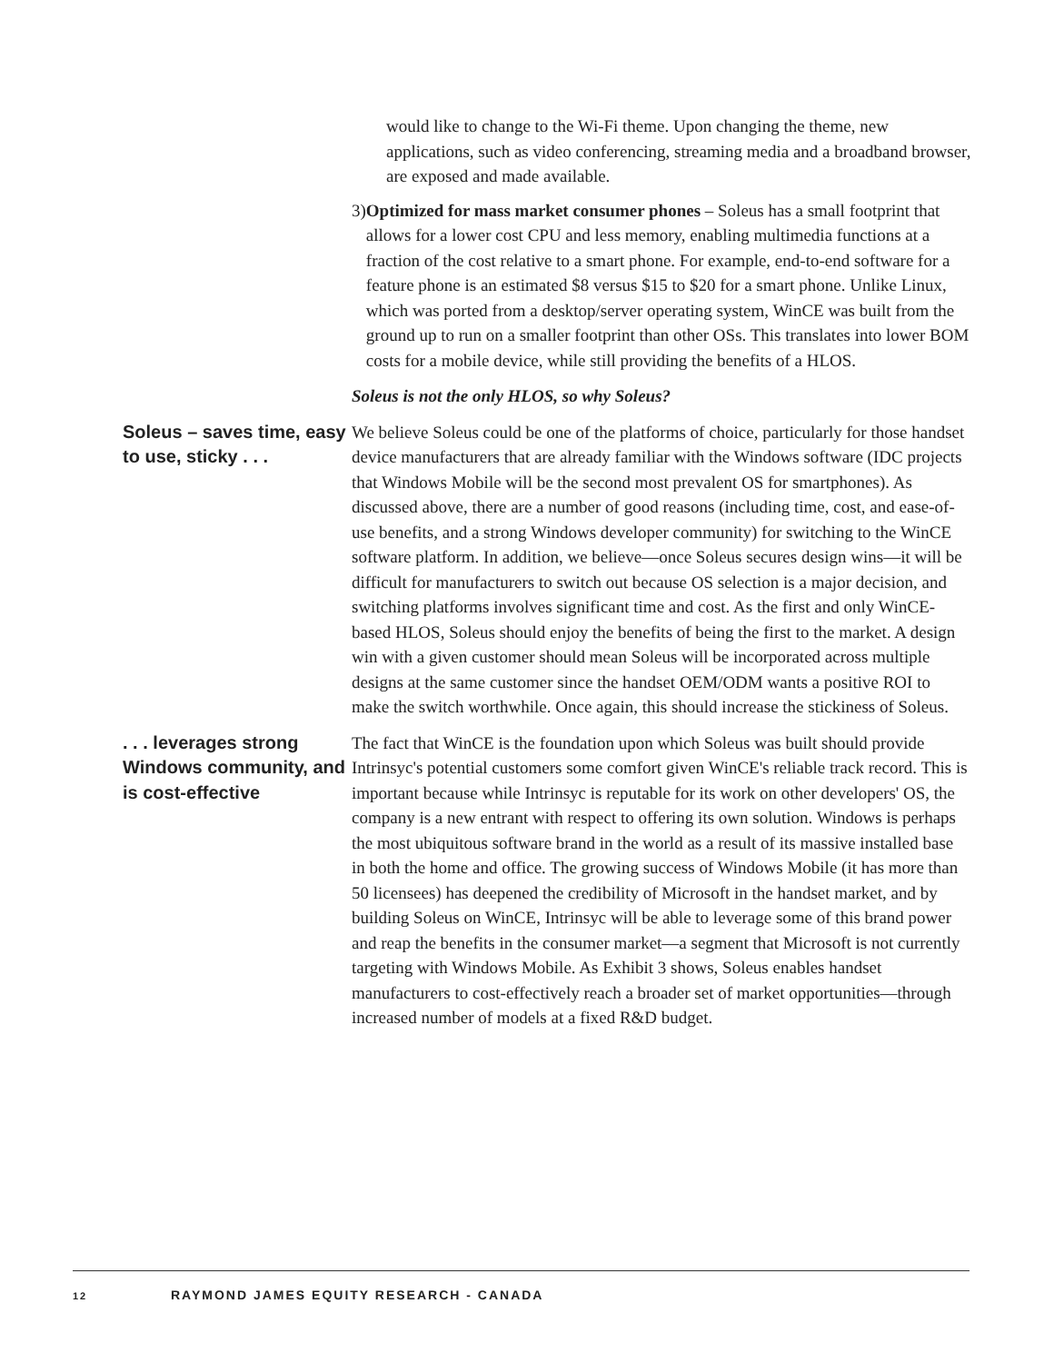would like to change to the Wi-Fi theme. Upon changing the theme, new applications, such as video conferencing, streaming media and a broadband browser, are exposed and made available.
3) Optimized for mass market consumer phones – Soleus has a small footprint that allows for a lower cost CPU and less memory, enabling multimedia functions at a fraction of the cost relative to a smart phone. For example, end-to-end software for a feature phone is an estimated $8 versus $15 to $20 for a smart phone. Unlike Linux, which was ported from a desktop/server operating system, WinCE was built from the ground up to run on a smaller footprint than other OSs. This translates into lower BOM costs for a mobile device, while still providing the benefits of a HLOS.
Soleus is not the only HLOS, so why Soleus?
Soleus – saves time, easy to use, sticky . . .
We believe Soleus could be one of the platforms of choice, particularly for those handset device manufacturers that are already familiar with the Windows software (IDC projects that Windows Mobile will be the second most prevalent OS for smartphones). As discussed above, there are a number of good reasons (including time, cost, and ease-of-use benefits, and a strong Windows developer community) for switching to the WinCE software platform. In addition, we believe—once Soleus secures design wins—it will be difficult for manufacturers to switch out because OS selection is a major decision, and switching platforms involves significant time and cost. As the first and only WinCE-based HLOS, Soleus should enjoy the benefits of being the first to the market. A design win with a given customer should mean Soleus will be incorporated across multiple designs at the same customer since the handset OEM/ODM wants a positive ROI to make the switch worthwhile. Once again, this should increase the stickiness of Soleus.
. . . leverages strong Windows community, and is cost-effective
The fact that WinCE is the foundation upon which Soleus was built should provide Intrinsyc's potential customers some comfort given WinCE's reliable track record. This is important because while Intrinsyc is reputable for its work on other developers' OS, the company is a new entrant with respect to offering its own solution. Windows is perhaps the most ubiquitous software brand in the world as a result of its massive installed base in both the home and office. The growing success of Windows Mobile (it has more than 50 licensees) has deepened the credibility of Microsoft in the handset market, and by building Soleus on WinCE, Intrinsyc will be able to leverage some of this brand power and reap the benefits in the consumer market—a segment that Microsoft is not currently targeting with Windows Mobile. As Exhibit 3 shows, Soleus enables handset manufacturers to cost-effectively reach a broader set of market opportunities—through increased number of models at a fixed R&D budget.
12 RAYMOND JAMES EQUITY RESEARCH - CANADA